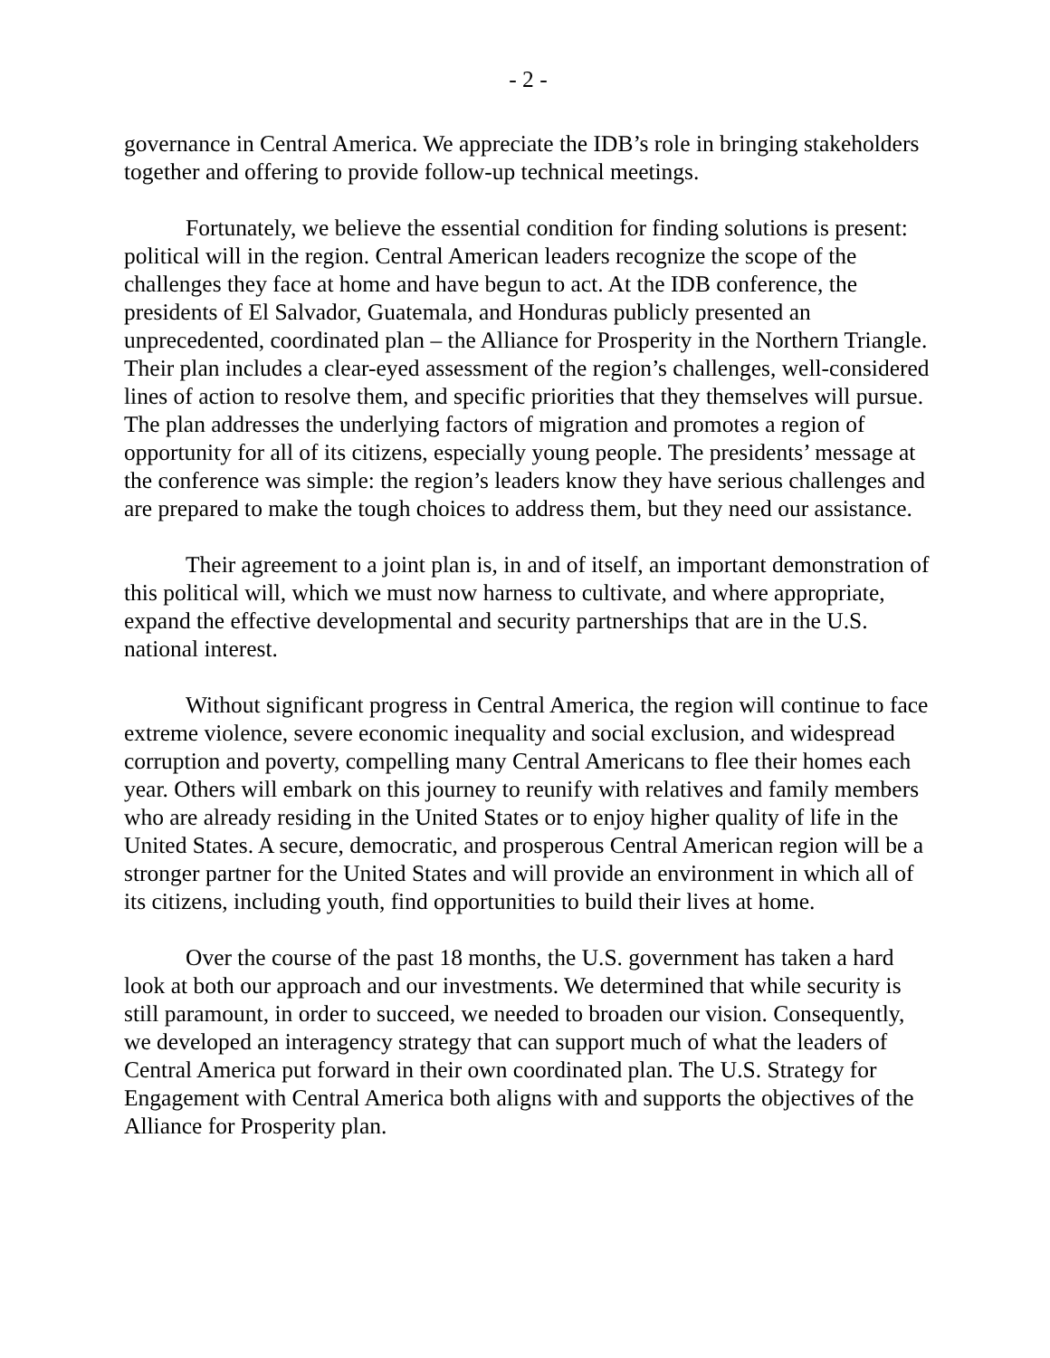- 2 -
governance in Central America. We appreciate the IDB’s role in bringing stakeholders together and offering to provide follow-up technical meetings.
Fortunately, we believe the essential condition for finding solutions is present: political will in the region. Central American leaders recognize the scope of the challenges they face at home and have begun to act. At the IDB conference, the presidents of El Salvador, Guatemala, and Honduras publicly presented an unprecedented, coordinated plan – the Alliance for Prosperity in the Northern Triangle. Their plan includes a clear-eyed assessment of the region’s challenges, well-considered lines of action to resolve them, and specific priorities that they themselves will pursue. The plan addresses the underlying factors of migration and promotes a region of opportunity for all of its citizens, especially young people. The presidents’ message at the conference was simple: the region’s leaders know they have serious challenges and are prepared to make the tough choices to address them, but they need our assistance.
Their agreement to a joint plan is, in and of itself, an important demonstration of this political will, which we must now harness to cultivate, and where appropriate, expand the effective developmental and security partnerships that are in the U.S. national interest.
Without significant progress in Central America, the region will continue to face extreme violence, severe economic inequality and social exclusion, and widespread corruption and poverty, compelling many Central Americans to flee their homes each year. Others will embark on this journey to reunify with relatives and family members who are already residing in the United States or to enjoy higher quality of life in the United States. A secure, democratic, and prosperous Central American region will be a stronger partner for the United States and will provide an environment in which all of its citizens, including youth, find opportunities to build their lives at home.
Over the course of the past 18 months, the U.S. government has taken a hard look at both our approach and our investments. We determined that while security is still paramount, in order to succeed, we needed to broaden our vision. Consequently, we developed an interagency strategy that can support much of what the leaders of Central America put forward in their own coordinated plan. The U.S. Strategy for Engagement with Central America both aligns with and supports the objectives of the Alliance for Prosperity plan.